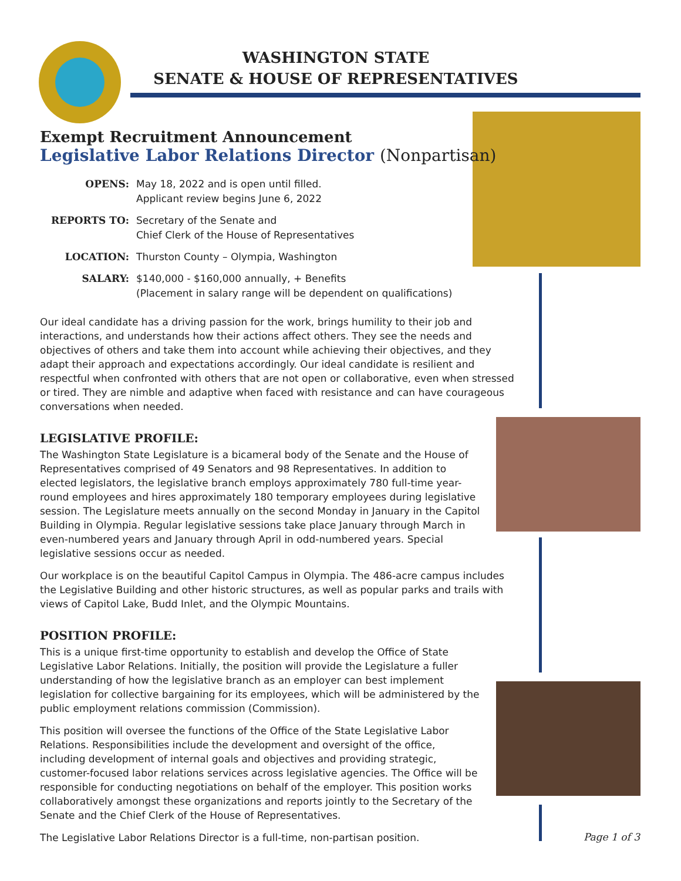WASHINGTON STATE
SENATE & HOUSE OF REPRESENTATIVES
Exempt Recruitment Announcement
Legislative Labor Relations Director (Nonpartisan)
OPENS: May 18, 2022 and is open until filled.
Applicant review begins June 6, 2022
REPORTS TO: Secretary of the Senate and
Chief Clerk of the House of Representatives
LOCATION: Thurston County – Olympia, Washington
SALARY: $140,000 - $160,000 annually, + Benefits
(Placement in salary range will be dependent on qualifications)
Our ideal candidate has a driving passion for the work, brings humility to their job and interactions, and understands how their actions affect others. They see the needs and objectives of others and take them into account while achieving their objectives, and they adapt their approach and expectations accordingly. Our ideal candidate is resilient and respectful when confronted with others that are not open or collaborative, even when stressed or tired. They are nimble and adaptive when faced with resistance and can have courageous conversations when needed.
LEGISLATIVE PROFILE:
The Washington State Legislature is a bicameral body of the Senate and the House of Representatives comprised of 49 Senators and 98 Representatives. In addition to elected legislators, the legislative branch employs approximately 780 full-time year-round employees and hires approximately 180 temporary employees during legislative session. The Legislature meets annually on the second Monday in January in the Capitol Building in Olympia. Regular legislative sessions take place January through March in even-numbered years and January through April in odd-numbered years. Special legislative sessions occur as needed.
Our workplace is on the beautiful Capitol Campus in Olympia. The 486-acre campus includes the Legislative Building and other historic structures, as well as popular parks and trails with views of Capitol Lake, Budd Inlet, and the Olympic Mountains.
POSITION PROFILE:
This is a unique first-time opportunity to establish and develop the Office of State Legislative Labor Relations. Initially, the position will provide the Legislature a fuller understanding of how the legislative branch as an employer can best implement legislation for collective bargaining for its employees, which will be administered by the public employment relations commission (Commission).
This position will oversee the functions of the Office of the State Legislative Labor Relations. Responsibilities include the development and oversight of the office, including development of internal goals and objectives and providing strategic, customer-focused labor relations services across legislative agencies. The Office will be responsible for conducting negotiations on behalf of the employer. This position works collaboratively amongst these organizations and reports jointly to the Secretary of the Senate and the Chief Clerk of the House of Representatives.
The Legislative Labor Relations Director is a full-time, non-partisan position.
Page 1 of 3